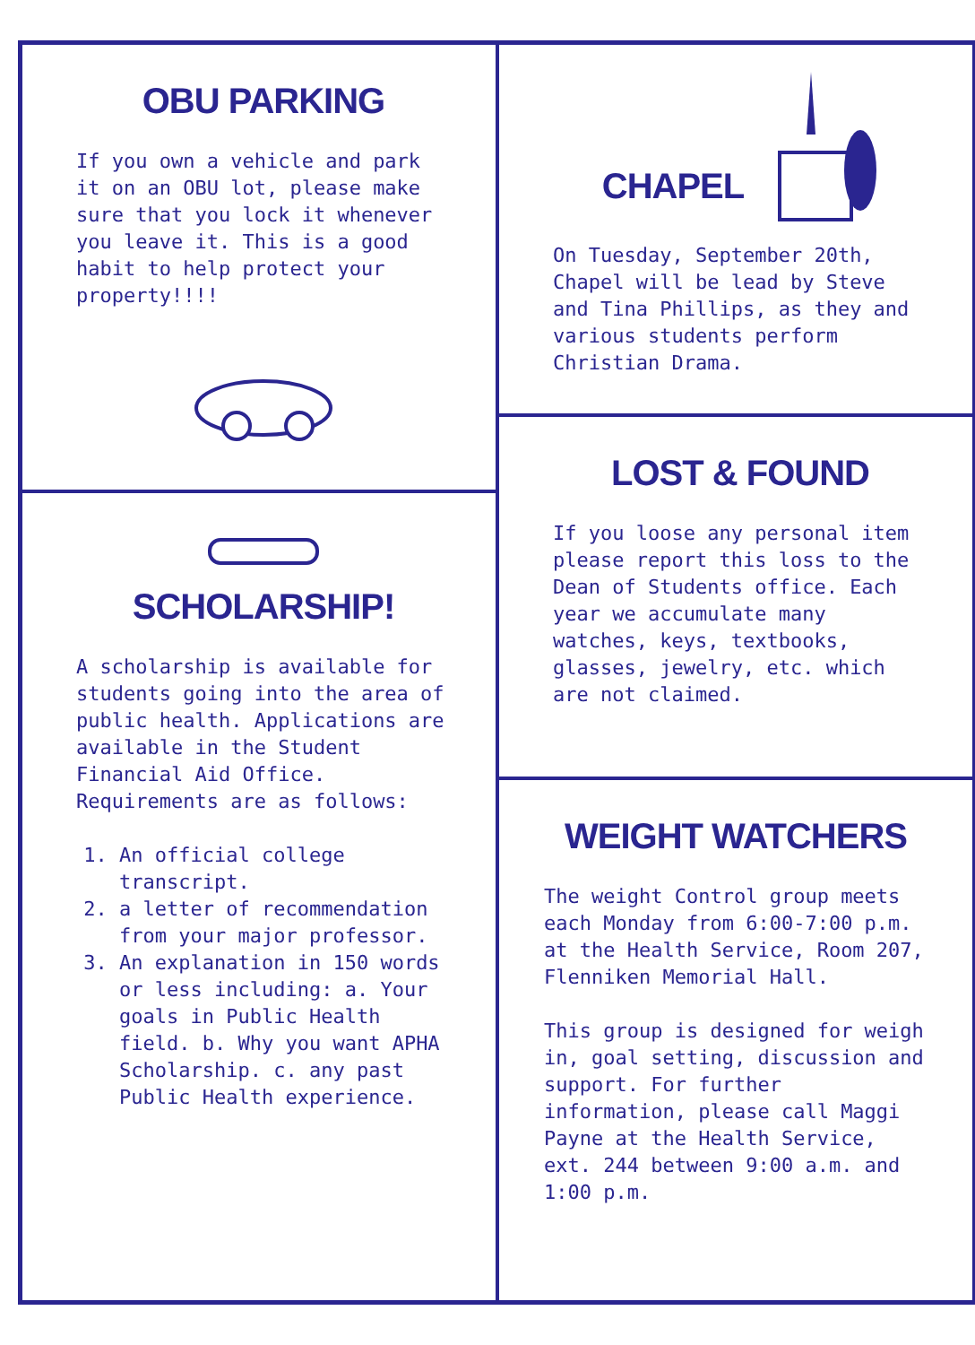OBU PARKING
If you own a vehicle and park it on an OBU lot, please make sure that you lock it whenever you leave it. This is a good habit to help protect your property!!!!
SCHOLARSHIP!
A scholarship is available for students going into the area of public health. Applications are available in the Student Financial Aid Office. Requirements are as follows:
1. An official college transcript.
2. a letter of recommendation from your major professor.
3. An explanation in 150 words or less including: a. Your goals in Public Health field. b. Why you want APHA Scholarship. c. any past Public Health experience.
CHAPEL
On Tuesday, September 20th, Chapel will be lead by Steve and Tina Phillips, as they and various students perform Christian Drama.
LOST & FOUND
If you loose any personal item please report this loss to the Dean of Students office. Each year we accumulate many watches, keys, textbooks, glasses, jewelry, etc. which are not claimed.
WEIGHT WATCHERS
The weight Control group meets each Monday from 6:00-7:00 p.m. at the Health Service, Room 207, Flenniken Memorial Hall.
This group is designed for weigh in, goal setting, discussion and support. For further information, please call Maggi Payne at the Health Service, ext. 244 between 9:00 a.m. and 1:00 p.m.